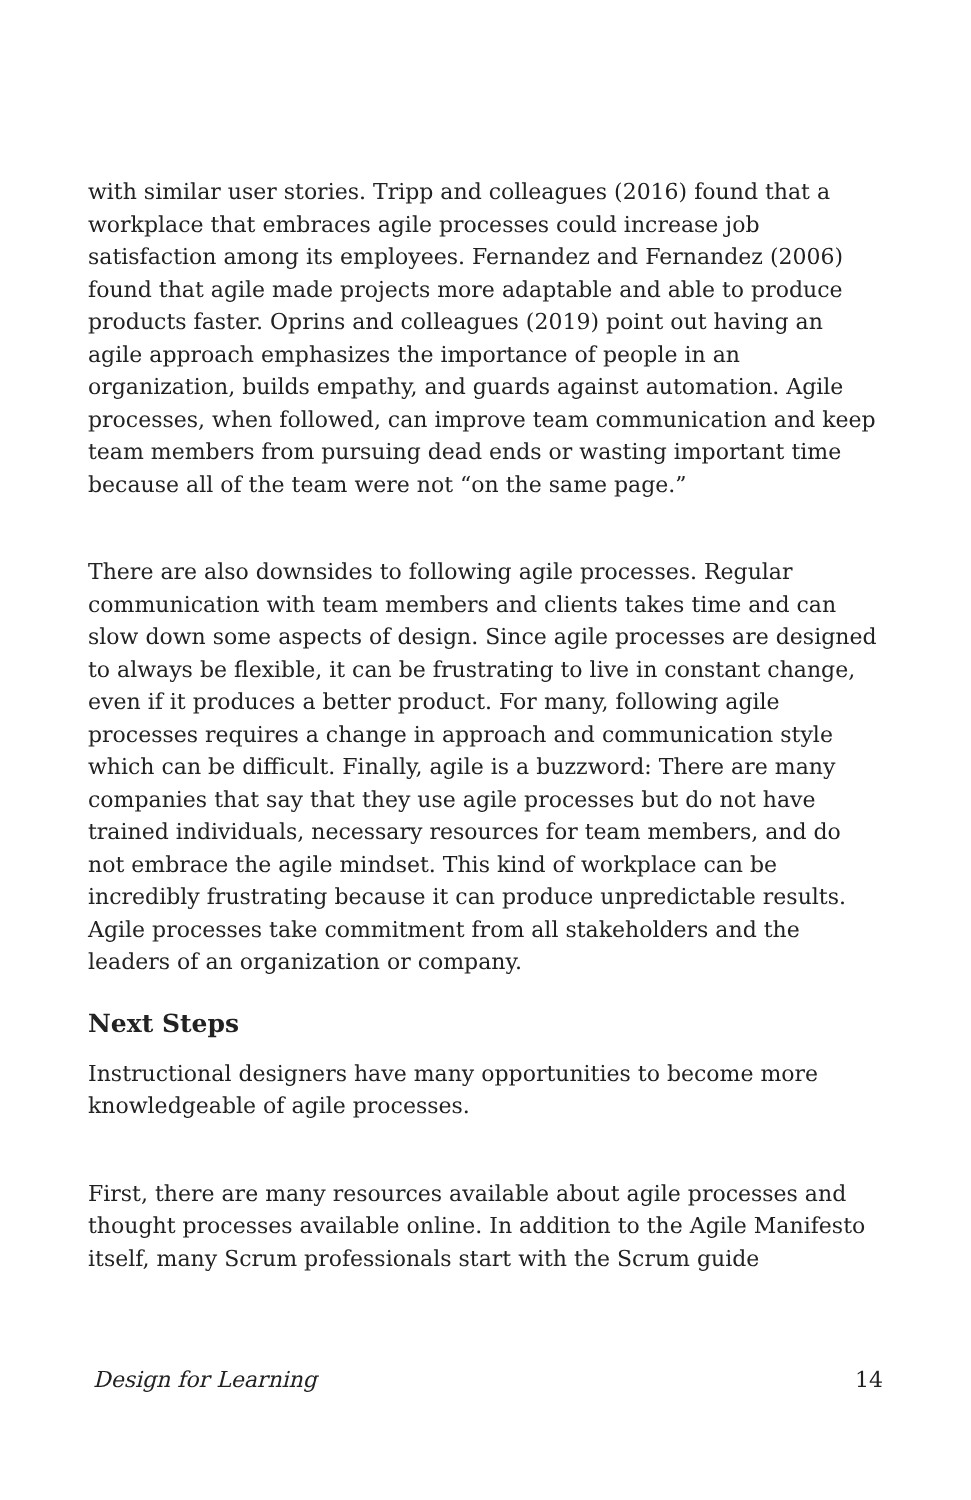with similar user stories. Tripp and colleagues (2016) found that a workplace that embraces agile processes could increase job satisfaction among its employees. Fernandez and Fernandez (2006) found that agile made projects more adaptable and able to produce products faster. Oprins and colleagues (2019) point out having an agile approach emphasizes the importance of people in an organization, builds empathy, and guards against automation. Agile processes, when followed, can improve team communication and keep team members from pursuing dead ends or wasting important time because all of the team were not “on the same page.”
There are also downsides to following agile processes. Regular communication with team members and clients takes time and can slow down some aspects of design. Since agile processes are designed to always be flexible, it can be frustrating to live in constant change, even if it produces a better product. For many, following agile processes requires a change in approach and communication style which can be difficult. Finally, agile is a buzzword: There are many companies that say that they use agile processes but do not have trained individuals, necessary resources for team members, and do not embrace the agile mindset. This kind of workplace can be incredibly frustrating because it can produce unpredictable results. Agile processes take commitment from all stakeholders and the leaders of an organization or company.
Next Steps
Instructional designers have many opportunities to become more knowledgeable of agile processes.
First, there are many resources available about agile processes and thought processes available online. In addition to the Agile Manifesto itself, many Scrum professionals start with the Scrum guide
Design for Learning 14